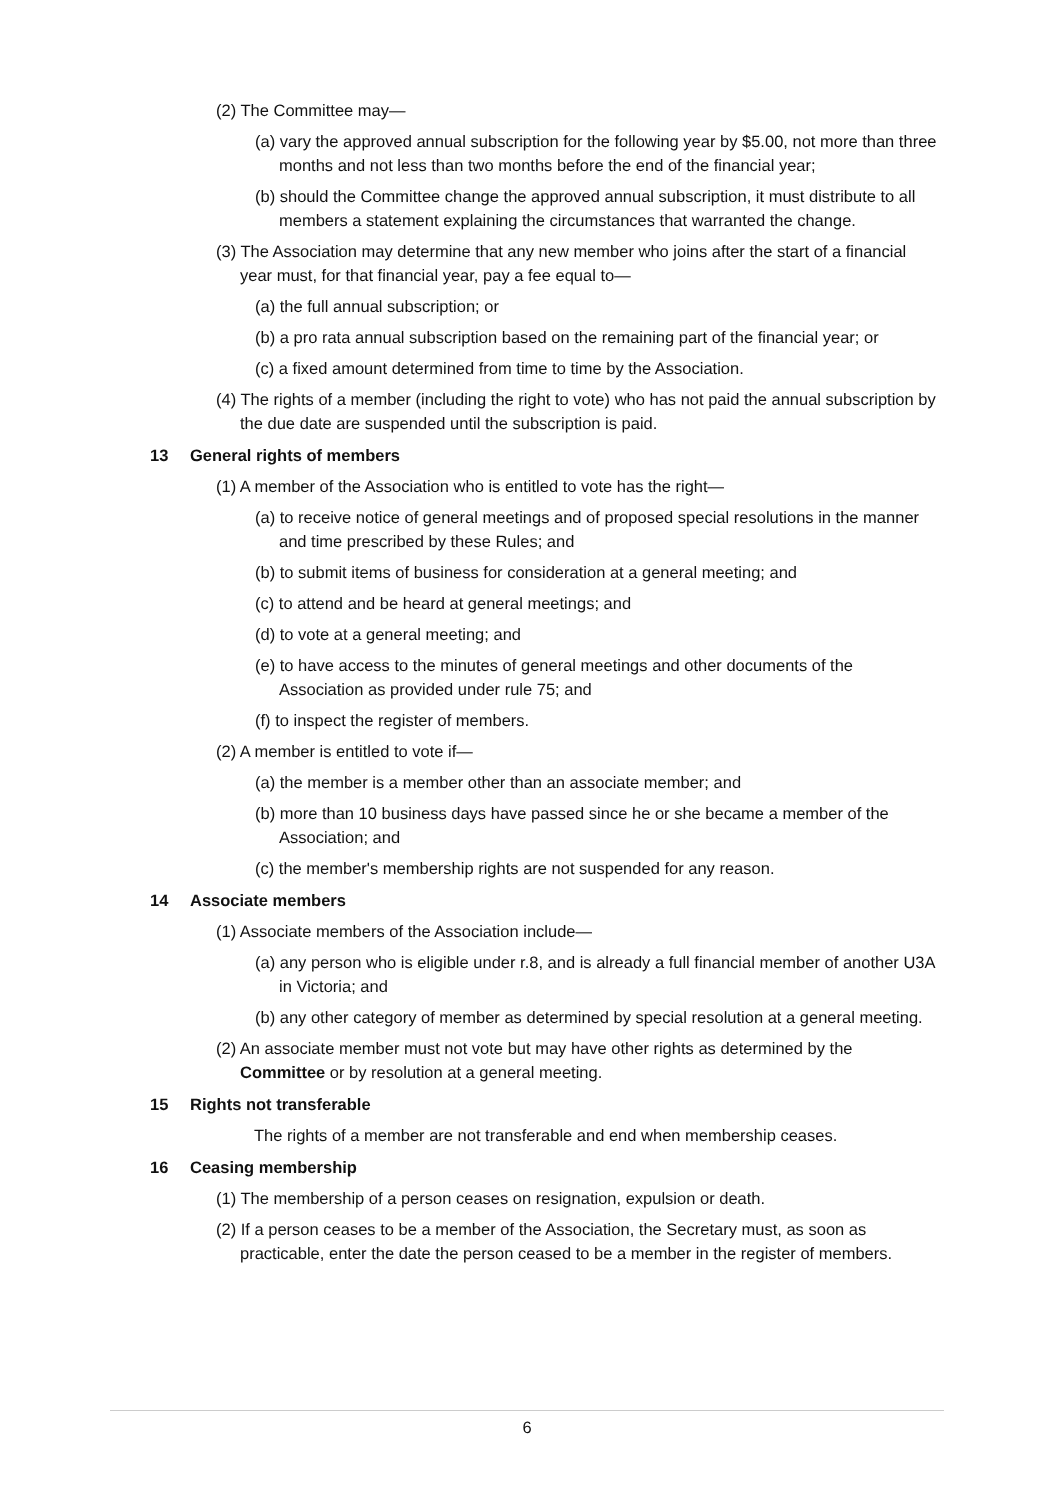(2) The Committee may—
(a) vary the approved annual subscription for the following year by $5.00, not more than three months and not less than two months before the end of the financial year;
(b) should the Committee change the approved annual subscription, it must distribute to all members a statement explaining the circumstances that warranted the change.
(3) The Association may determine that any new member who joins after the start of a financial year must, for that financial year, pay a fee equal to—
(a) the full annual subscription; or
(b) a pro rata annual subscription based on the remaining part of the financial year; or
(c) a fixed amount determined from time to time by the Association.
(4) The rights of a member (including the right to vote) who has not paid the annual subscription by the due date are suspended until the subscription is paid.
13 General rights of members
(1) A member of the Association who is entitled to vote has the right—
(a) to receive notice of general meetings and of proposed special resolutions in the manner and time prescribed by these Rules; and
(b) to submit items of business for consideration at a general meeting; and
(c) to attend and be heard at general meetings; and
(d) to vote at a general meeting; and
(e) to have access to the minutes of general meetings and other documents of the Association as provided under rule 75; and
(f) to inspect the register of members.
(2) A member is entitled to vote if—
(a) the member is a member other than an associate member; and
(b) more than 10 business days have passed since he or she became a member of the Association; and
(c) the member's membership rights are not suspended for any reason.
14 Associate members
(1) Associate members of the Association include—
(a) any person who is eligible under r.8, and is already a full financial member of another U3A in Victoria; and
(b) any other category of member as determined by special resolution at a general meeting.
(2) An associate member must not vote but may have other rights as determined by the Committee or by resolution at a general meeting.
15 Rights not transferable
The rights of a member are not transferable and end when membership ceases.
16 Ceasing membership
(1) The membership of a person ceases on resignation, expulsion or death.
(2) If a person ceases to be a member of the Association, the Secretary must, as soon as practicable, enter the date the person ceased to be a member in the register of members.
6